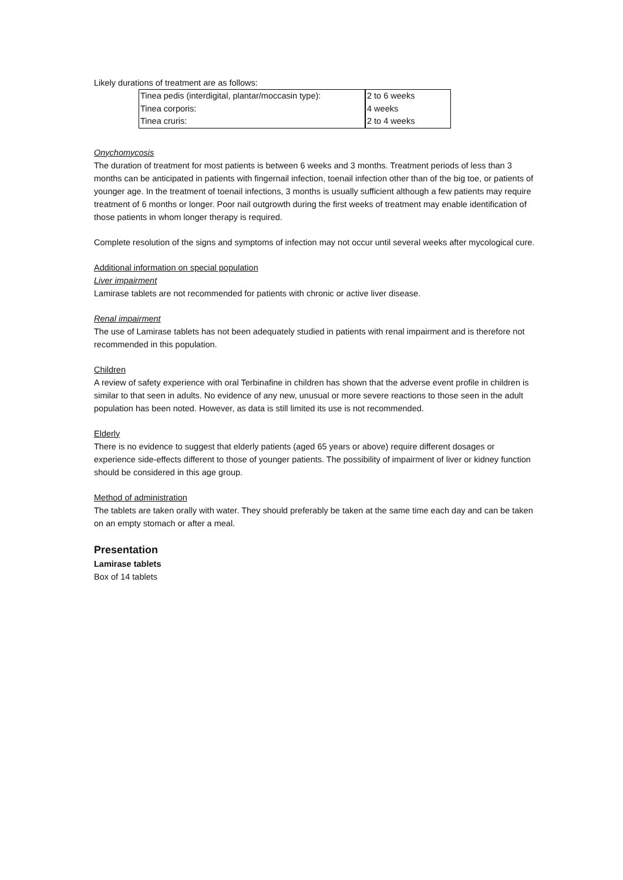Likely durations of treatment are as follows:
| Tinea pedis (interdigital, plantar/moccasin type): | 2 to 6 weeks |
| Tinea corporis: | 4 weeks |
| Tinea cruris: | 2 to 4 weeks |
Onychomycosis
The duration of treatment for most patients is between 6 weeks and 3 months. Treatment periods of less than 3 months can be anticipated in patients with fingernail infection, toenail infection other than of the big toe, or patients of younger age. In the treatment of toenail infections, 3 months is usually sufficient although a few patients may require treatment of 6 months or longer. Poor nail outgrowth during the first weeks of treatment may enable identification of those patients in whom longer therapy is required.
Complete resolution of the signs and symptoms of infection may not occur until several weeks after mycological cure.
Additional information on special population
Liver impairment
Lamirase tablets are not recommended for patients with chronic or active liver disease.
Renal impairment
The use of Lamirase tablets has not been adequately studied in patients with renal impairment and is therefore not recommended in this population.
Children
A review of safety experience with oral Terbinafine in children has shown that the adverse event profile in children is similar to that seen in adults. No evidence of any new, unusual or more severe reactions to those seen in the adult population has been noted. However, as data is still limited its use is not recommended.
Elderly
There is no evidence to suggest that elderly patients (aged 65 years or above) require different dosages or experience side-effects different to those of younger patients. The possibility of impairment of liver or kidney function should be considered in this age group.
Method of administration
The tablets are taken orally with water. They should preferably be taken at the same time each day and can be taken on an empty stomach or after a meal.
Presentation
Lamirase tablets
Box of 14 tablets